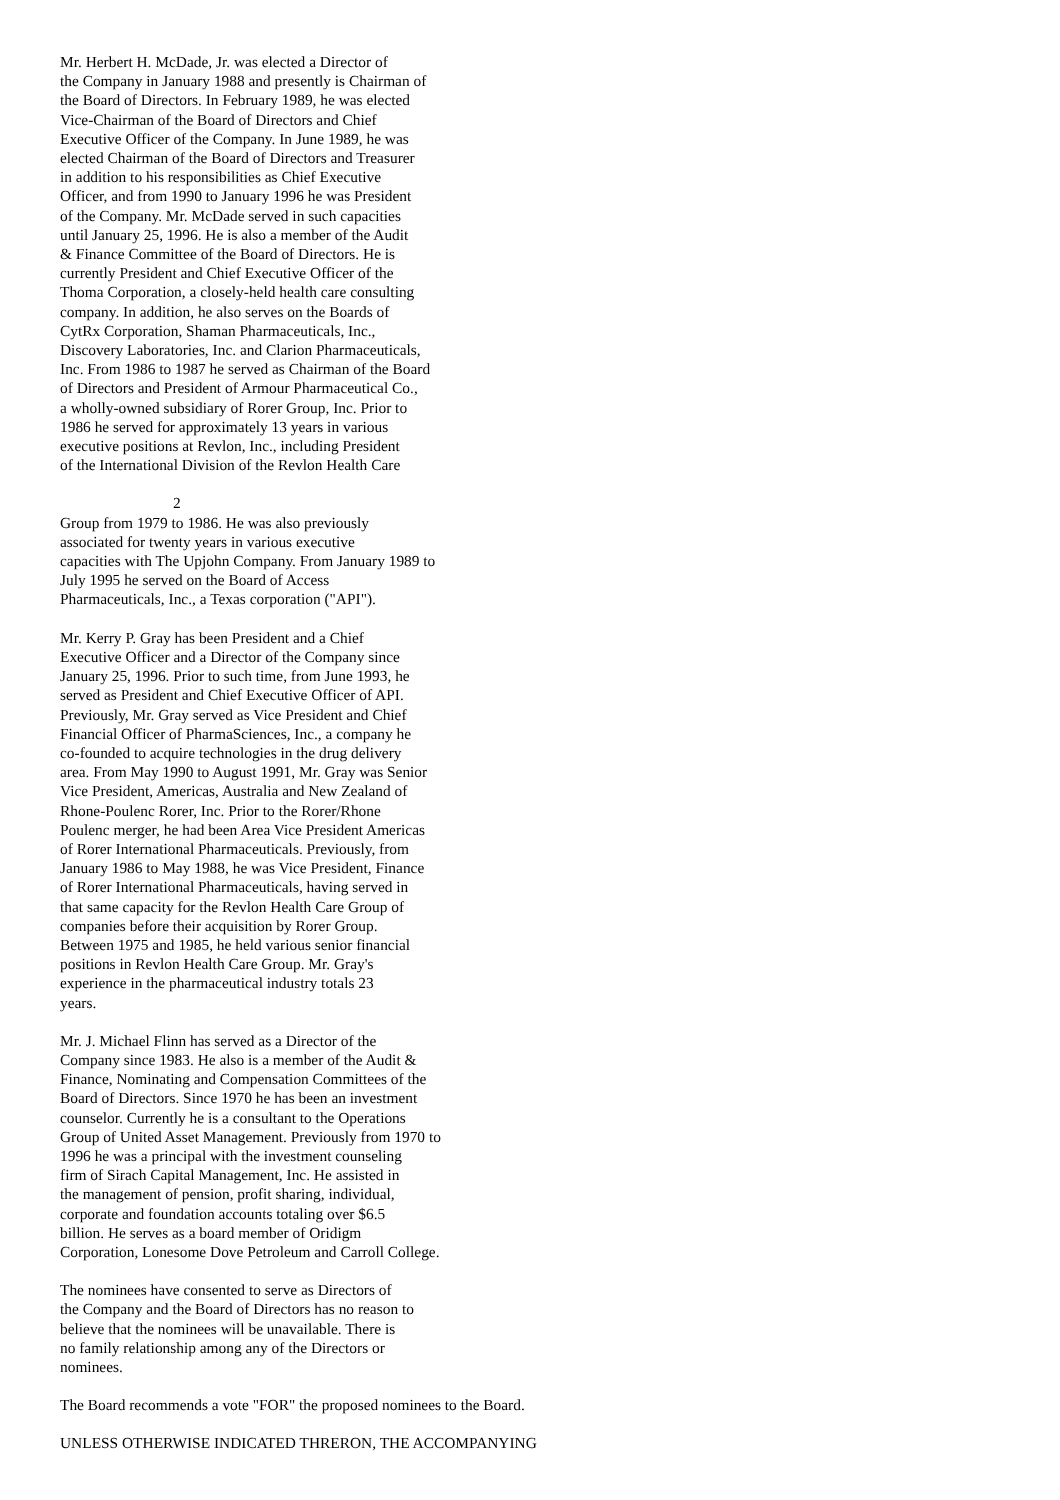Mr. Herbert H. McDade, Jr. was elected a Director of the Company in January 1988 and presently is Chairman of the Board of Directors. In February 1989, he was elected Vice-Chairman of the Board of Directors and Chief Executive Officer of the Company. In June 1989, he was elected Chairman of the Board of Directors and Treasurer in addition to his responsibilities as Chief Executive Officer, and from 1990 to January 1996 he was President of the Company. Mr. McDade served in such capacities until January 25, 1996. He is also a member of the Audit & Finance Committee of the Board of Directors. He is currently President and Chief Executive Officer of the Thoma Corporation, a closely-held health care consulting company. In addition, he also serves on the Boards of CytRx Corporation, Shaman Pharmaceuticals, Inc., Discovery Laboratories, Inc. and Clarion Pharmaceuticals, Inc. From 1986 to 1987 he served as Chairman of the Board of Directors and President of Armour Pharmaceutical Co., a wholly-owned subsidiary of Rorer Group, Inc. Prior to 1986 he served for approximately 13 years in various executive positions at Revlon, Inc., including President of the International Division of the Revlon Health Care
2
Group from 1979 to 1986. He was also previously associated for twenty years in various executive capacities with The Upjohn Company. From January 1989 to July 1995 he served on the Board of Access Pharmaceuticals, Inc., a Texas corporation ("API").
Mr. Kerry P. Gray has been President and a Chief Executive Officer and a Director of the Company since January 25, 1996. Prior to such time, from June 1993, he served as President and Chief Executive Officer of API. Previously, Mr. Gray served as Vice President and Chief Financial Officer of PharmaSciences, Inc., a company he co-founded to acquire technologies in the drug delivery area. From May 1990 to August 1991, Mr. Gray was Senior Vice President, Americas, Australia and New Zealand of Rhone-Poulenc Rorer, Inc. Prior to the Rorer/Rhone Poulenc merger, he had been Area Vice President Americas of Rorer International Pharmaceuticals. Previously, from January 1986 to May 1988, he was Vice President, Finance of Rorer International Pharmaceuticals, having served in that same capacity for the Revlon Health Care Group of companies before their acquisition by Rorer Group. Between 1975 and 1985, he held various senior financial positions in Revlon Health Care Group. Mr. Gray's experience in the pharmaceutical industry totals 23 years.
Mr. J. Michael Flinn has served as a Director of the Company since 1983. He also is a member of the Audit & Finance, Nominating and Compensation Committees of the Board of Directors. Since 1970 he has been an investment counselor. Currently he is a consultant to the Operations Group of United Asset Management. Previously from 1970 to 1996 he was a principal with the investment counseling firm of Sirach Capital Management, Inc. He assisted in the management of pension, profit sharing, individual, corporate and foundation accounts totaling over $6.5 billion. He serves as a board member of Oridigm Corporation, Lonesome Dove Petroleum and Carroll College.
The nominees have consented to serve as Directors of the Company and the Board of Directors has no reason to believe that the nominees will be unavailable. There is no family relationship among any of the Directors or nominees.
The Board recommends a vote "FOR" the proposed nominees to the Board.
UNLESS OTHERWISE INDICATED THRERON, THE ACCOMPANYING